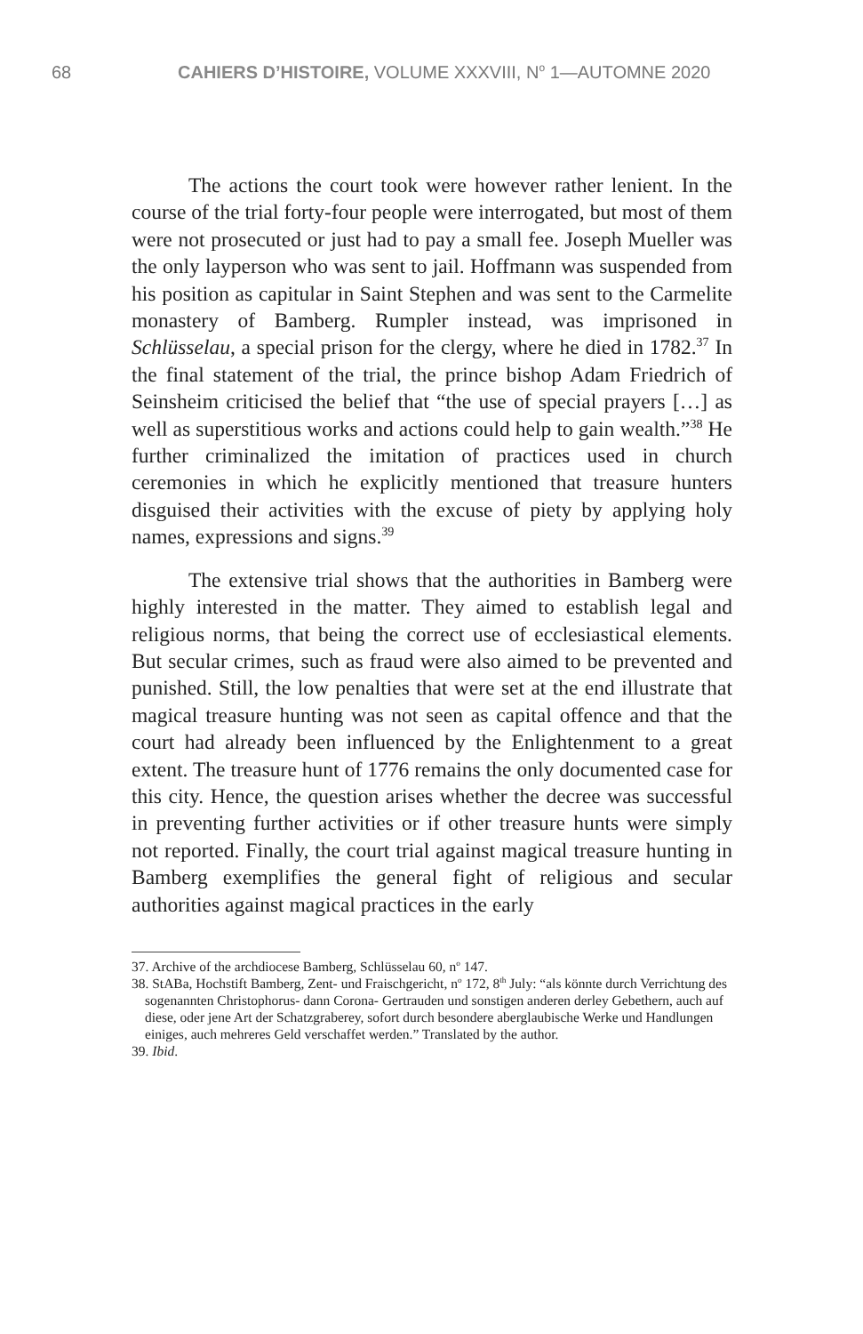68 CAHIERS D’HISTOIRE, VOLUME XXXVIII, N<sup>o</sup> 1—AUTOMNE 2020
The actions the court took were however rather lenient. In the course of the trial forty-four people were interrogated, but most of them were not prosecuted or just had to pay a small fee. Joseph Mueller was the only layperson who was sent to jail. Hoffmann was suspended from his position as capitular in Saint Stephen and was sent to the Carmelite monastery of Bamberg. Rumpler instead, was imprisoned in Schlüsselau, a special prison for the clergy, where he died in 1782.<sup>37</sup> In the final statement of the trial, the prince bishop Adam Friedrich of Seinsheim criticised the belief that “the use of special prayers […] as well as superstitious works and actions could help to gain wealth.”<sup>38</sup> He further criminalized the imitation of practices used in church ceremonies in which he explicitly mentioned that treasure hunters disguised their activities with the excuse of piety by applying holy names, expressions and signs.<sup>39</sup>
The extensive trial shows that the authorities in Bamberg were highly interested in the matter. They aimed to establish legal and religious norms, that being the correct use of ecclesiastical elements. But secular crimes, such as fraud were also aimed to be prevented and punished. Still, the low penalties that were set at the end illustrate that magical treasure hunting was not seen as capital offence and that the court had already been influenced by the Enlightenment to a great extent. The treasure hunt of 1776 remains the only documented case for this city. Hence, the question arises whether the decree was successful in preventing further activities or if other treasure hunts were simply not reported. Finally, the court trial against magical treasure hunting in Bamberg exemplifies the general fight of religious and secular authorities against magical practices in the early
37. Archive of the archdiocese Bamberg, Schlüsselau 60, n<sup>o</sup> 147.
38. StABa, Hochstift Bamberg, Zent- und Fraischgericht, n<sup>o</sup> 172, 8<sup>th</sup> July: “als könnte durch Verrichtung des sogenannten Christophorus- dann Corona- Gertrauden und sonstigen anderen derley Gebethern, auch auf diese, oder jene Art der Schatzgraberey, sofort durch besondere aberglaubische Werke und Handlungen einiges, auch mehreres Geld verschaffet werden.” Translated by the author.
39. Ibid.